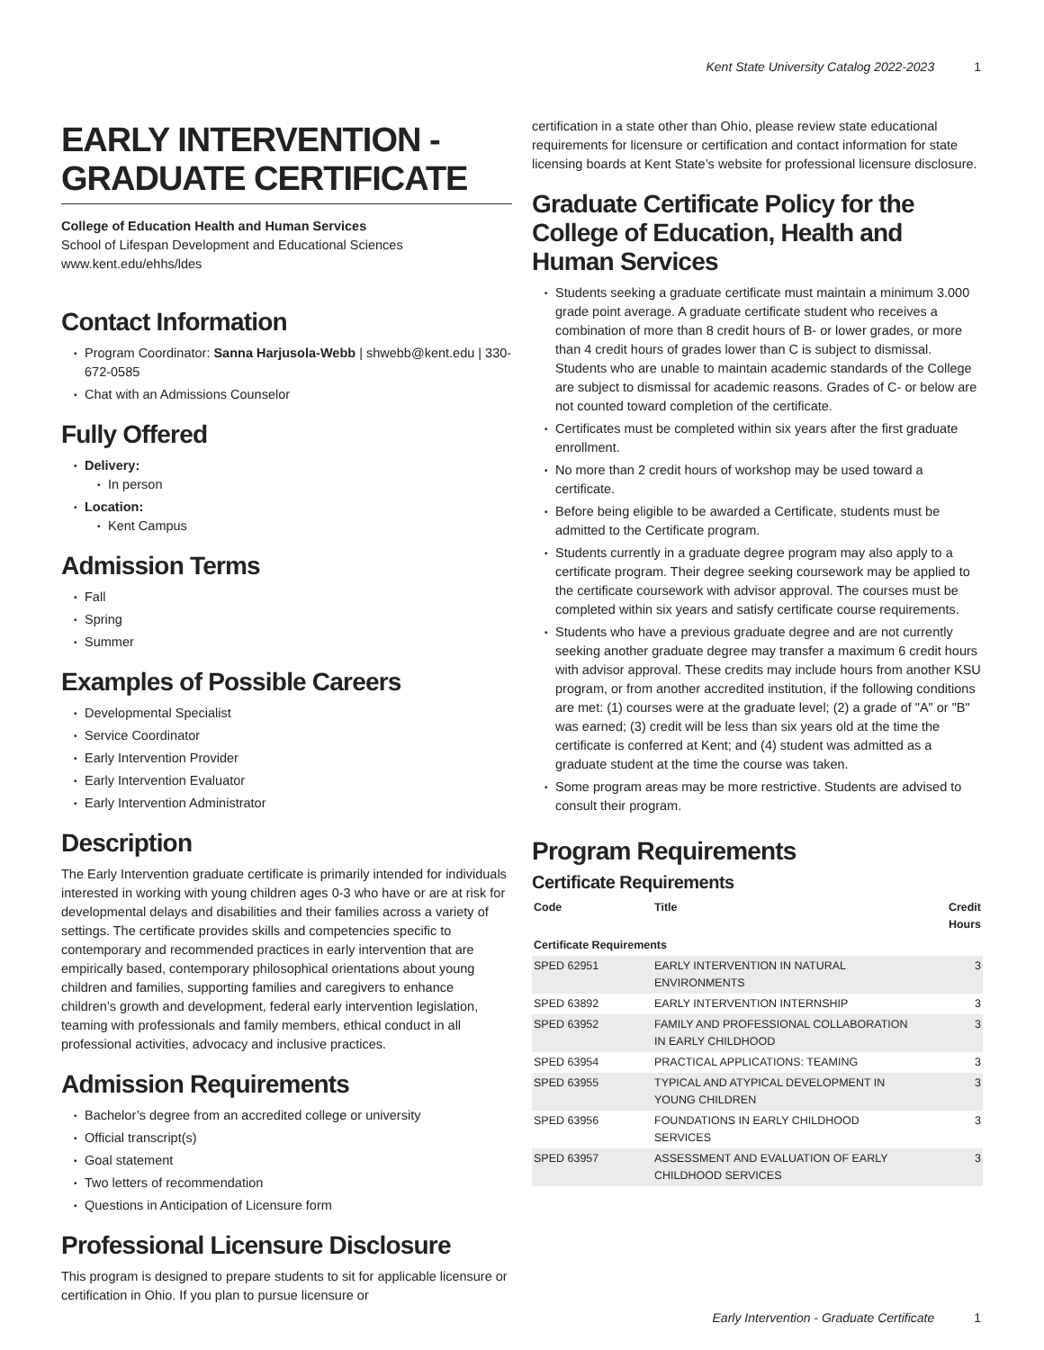Kent State University Catalog 2022-2023 1
EARLY INTERVENTION -
GRADUATE CERTIFICATE
College of Education Health and Human Services
School of Lifespan Development and Educational Sciences
www.kent.edu/ehhs/ldes
Contact Information
Program Coordinator: Sanna Harjusola-Webb | shwebb@kent.edu | 330-672-0585
Chat with an Admissions Counselor
Fully Offered
Delivery:
In person
Location:
Kent Campus
Admission Terms
Fall
Spring
Summer
Examples of Possible Careers
Developmental Specialist
Service Coordinator
Early Intervention Provider
Early Intervention Evaluator
Early Intervention Administrator
Description
The Early Intervention graduate certificate is primarily intended for individuals interested in working with young children ages 0-3 who have or are at risk for developmental delays and disabilities and their families across a variety of settings. The certificate provides skills and competencies specific to contemporary and recommended practices in early intervention that are empirically based, contemporary philosophical orientations about young children and families, supporting families and caregivers to enhance children’s growth and development, federal early intervention legislation, teaming with professionals and family members, ethical conduct in all professional activities, advocacy and inclusive practices.
Admission Requirements
Bachelor’s degree from an accredited college or university
Official transcript(s)
Goal statement
Two letters of recommendation
Questions in Anticipation of Licensure form
Professional Licensure Disclosure
This program is designed to prepare students to sit for applicable licensure or certification in Ohio. If you plan to pursue licensure or
certification in a state other than Ohio, please review state educational requirements for licensure or certification and contact information for state licensing boards at Kent State’s website for professional licensure disclosure.
Graduate Certificate Policy for the College of Education, Health and Human Services
Students seeking a graduate certificate must maintain a minimum 3.000 grade point average. A graduate certificate student who receives a combination of more than 8 credit hours of B- or lower grades, or more than 4 credit hours of grades lower than C is subject to dismissal. Students who are unable to maintain academic standards of the College are subject to dismissal for academic reasons. Grades of C- or below are not counted toward completion of the certificate.
Certificates must be completed within six years after the first graduate enrollment.
No more than 2 credit hours of workshop may be used toward a certificate.
Before being eligible to be awarded a Certificate, students must be admitted to the Certificate program.
Students currently in a graduate degree program may also apply to a certificate program. Their degree seeking coursework may be applied to the certificate coursework with advisor approval. The courses must be completed within six years and satisfy certificate course requirements.
Students who have a previous graduate degree and are not currently seeking another graduate degree may transfer a maximum 6 credit hours with advisor approval. These credits may include hours from another KSU program, or from another accredited institution, if the following conditions are met: (1) courses were at the graduate level; (2) a grade of "A" or "B" was earned; (3) credit will be less than six years old at the time the certificate is conferred at Kent; and (4) student was admitted as a graduate student at the time the course was taken.
Some program areas may be more restrictive. Students are advised to consult their program.
Program Requirements
Certificate Requirements
| Code | Title | Credit Hours |
| --- | --- | --- |
| Certificate Requirements | | |
| SPED 62951 | EARLY INTERVENTION IN NATURAL ENVIRONMENTS | 3 |
| SPED 63892 | EARLY INTERVENTION INTERNSHIP | 3 |
| SPED 63952 | FAMILY AND PROFESSIONAL COLLABORATION IN EARLY CHILDHOOD | 3 |
| SPED 63954 | PRACTICAL APPLICATIONS: TEAMING | 3 |
| SPED 63955 | TYPICAL AND ATYPICAL DEVELOPMENT IN YOUNG CHILDREN | 3 |
| SPED 63956 | FOUNDATIONS IN EARLY CHILDHOOD SERVICES | 3 |
| SPED 63957 | ASSESSMENT AND EVALUATION OF EARLY CHILDHOOD SERVICES | 3 |
Early Intervention - Graduate Certificate 1